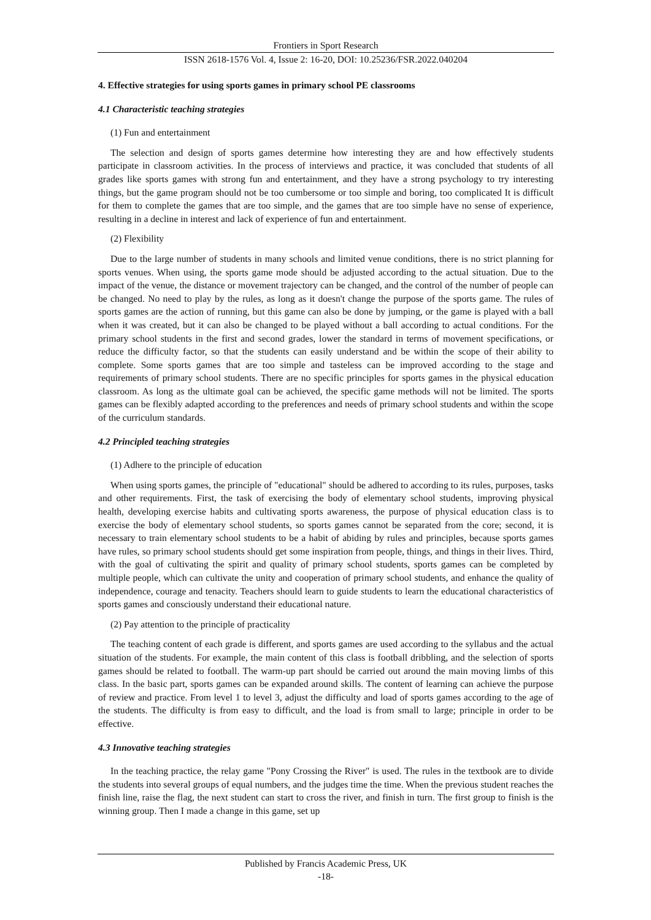Frontiers in Sport Research
ISSN 2618-1576 Vol. 4, Issue 2: 16-20, DOI: 10.25236/FSR.2022.040204
4. Effective strategies for using sports games in primary school PE classrooms
4.1 Characteristic teaching strategies
(1) Fun and entertainment
The selection and design of sports games determine how interesting they are and how effectively students participate in classroom activities. In the process of interviews and practice, it was concluded that students of all grades like sports games with strong fun and entertainment, and they have a strong psychology to try interesting things, but the game program should not be too cumbersome or too simple and boring, too complicated It is difficult for them to complete the games that are too simple, and the games that are too simple have no sense of experience, resulting in a decline in interest and lack of experience of fun and entertainment.
(2) Flexibility
Due to the large number of students in many schools and limited venue conditions, there is no strict planning for sports venues. When using, the sports game mode should be adjusted according to the actual situation. Due to the impact of the venue, the distance or movement trajectory can be changed, and the control of the number of people can be changed. No need to play by the rules, as long as it doesn't change the purpose of the sports game. The rules of sports games are the action of running, but this game can also be done by jumping, or the game is played with a ball when it was created, but it can also be changed to be played without a ball according to actual conditions. For the primary school students in the first and second grades, lower the standard in terms of movement specifications, or reduce the difficulty factor, so that the students can easily understand and be within the scope of their ability to complete. Some sports games that are too simple and tasteless can be improved according to the stage and requirements of primary school students. There are no specific principles for sports games in the physical education classroom. As long as the ultimate goal can be achieved, the specific game methods will not be limited. The sports games can be flexibly adapted according to the preferences and needs of primary school students and within the scope of the curriculum standards.
4.2 Principled teaching strategies
(1) Adhere to the principle of education
When using sports games, the principle of "educational" should be adhered to according to its rules, purposes, tasks and other requirements. First, the task of exercising the body of elementary school students, improving physical health, developing exercise habits and cultivating sports awareness, the purpose of physical education class is to exercise the body of elementary school students, so sports games cannot be separated from the core; second, it is necessary to train elementary school students to be a habit of abiding by rules and principles, because sports games have rules, so primary school students should get some inspiration from people, things, and things in their lives. Third, with the goal of cultivating the spirit and quality of primary school students, sports games can be completed by multiple people, which can cultivate the unity and cooperation of primary school students, and enhance the quality of independence, courage and tenacity. Teachers should learn to guide students to learn the educational characteristics of sports games and consciously understand their educational nature.
(2) Pay attention to the principle of practicality
The teaching content of each grade is different, and sports games are used according to the syllabus and the actual situation of the students. For example, the main content of this class is football dribbling, and the selection of sports games should be related to football. The warm-up part should be carried out around the main moving limbs of this class. In the basic part, sports games can be expanded around skills. The content of learning can achieve the purpose of review and practice. From level 1 to level 3, adjust the difficulty and load of sports games according to the age of the students. The difficulty is from easy to difficult, and the load is from small to large; principle in order to be effective.
4.3 Innovative teaching strategies
In the teaching practice, the relay game "Pony Crossing the River" is used. The rules in the textbook are to divide the students into several groups of equal numbers, and the judges time the time. When the previous student reaches the finish line, raise the flag, the next student can start to cross the river, and finish in turn. The first group to finish is the winning group. Then I made a change in this game, set up
Published by Francis Academic Press, UK
-18-